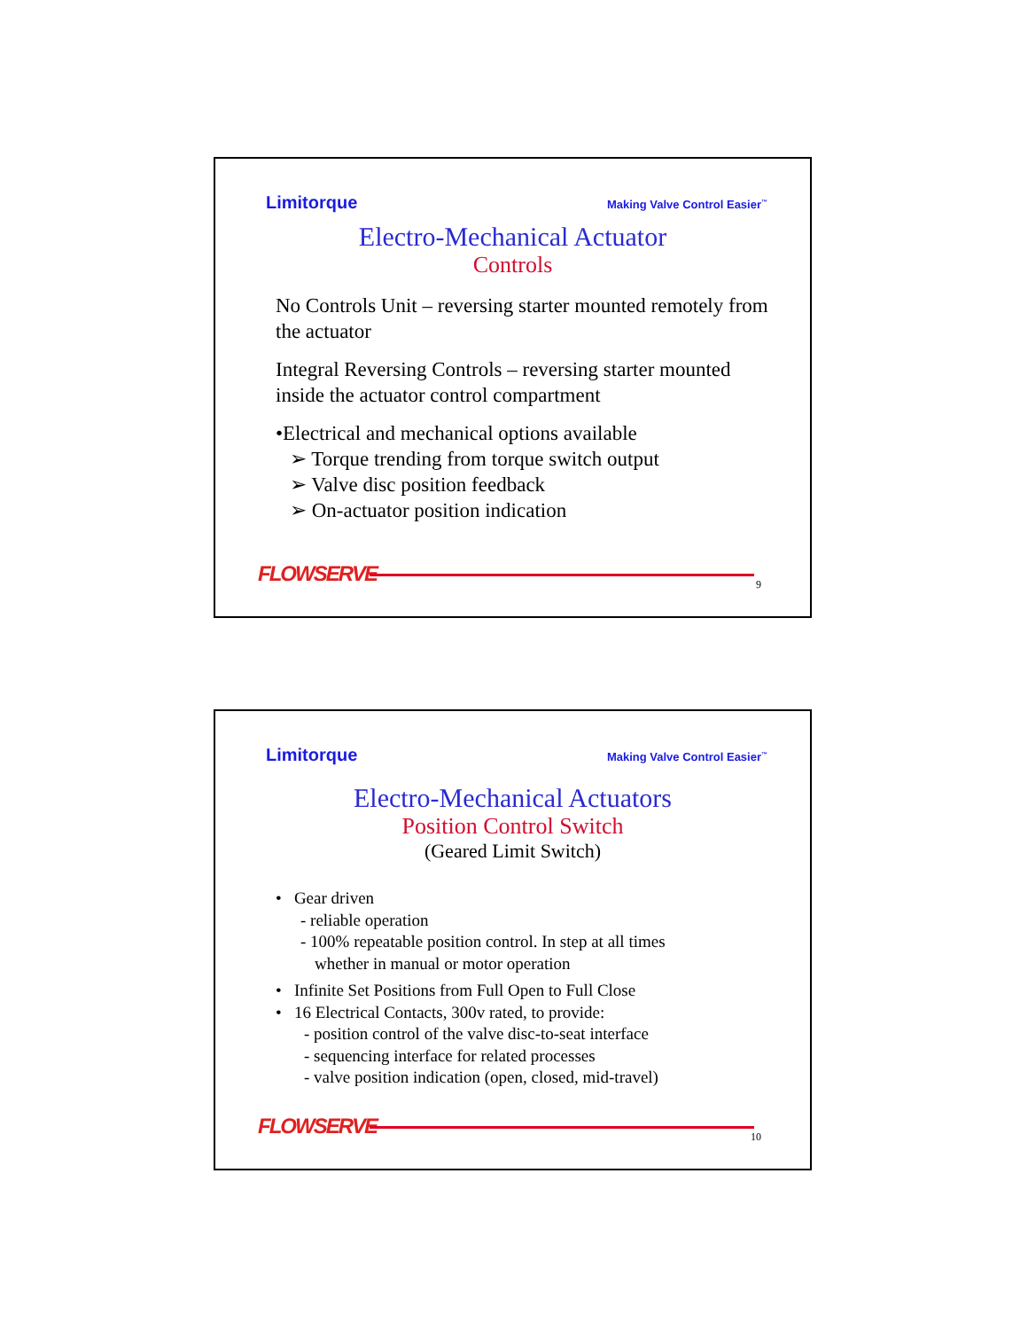Limitorque Making Valve Control Easier<sup>™</sup>
Electro-Mechanical Actuator
Controls
No Controls Unit – reversing starter mounted remotely from the actuator
Integral Reversing Controls – reversing starter mounted inside the actuator control compartment
•Electrical and mechanical options available
➢ Torque trending from torque switch output
➢ Valve disc position feedback
➢ On-actuator position indication
FLOWSERVE 9
Limitorque Making Valve Control Easier<sup>™</sup>
Electro-Mechanical Actuators
Position Control Switch
(Geared Limit Switch)
• Gear driven
- reliable operation
- 100% repeatable position control. In step at all times
whether in manual or motor operation
• Infinite Set Positions from Full Open to Full Close
• 16 Electrical Contacts, 300v rated, to provide:
- position control of the valve disc-to-seat interface
- sequencing interface for related processes
- valve position indication (open, closed, mid-travel)
FLOWSERVE 10